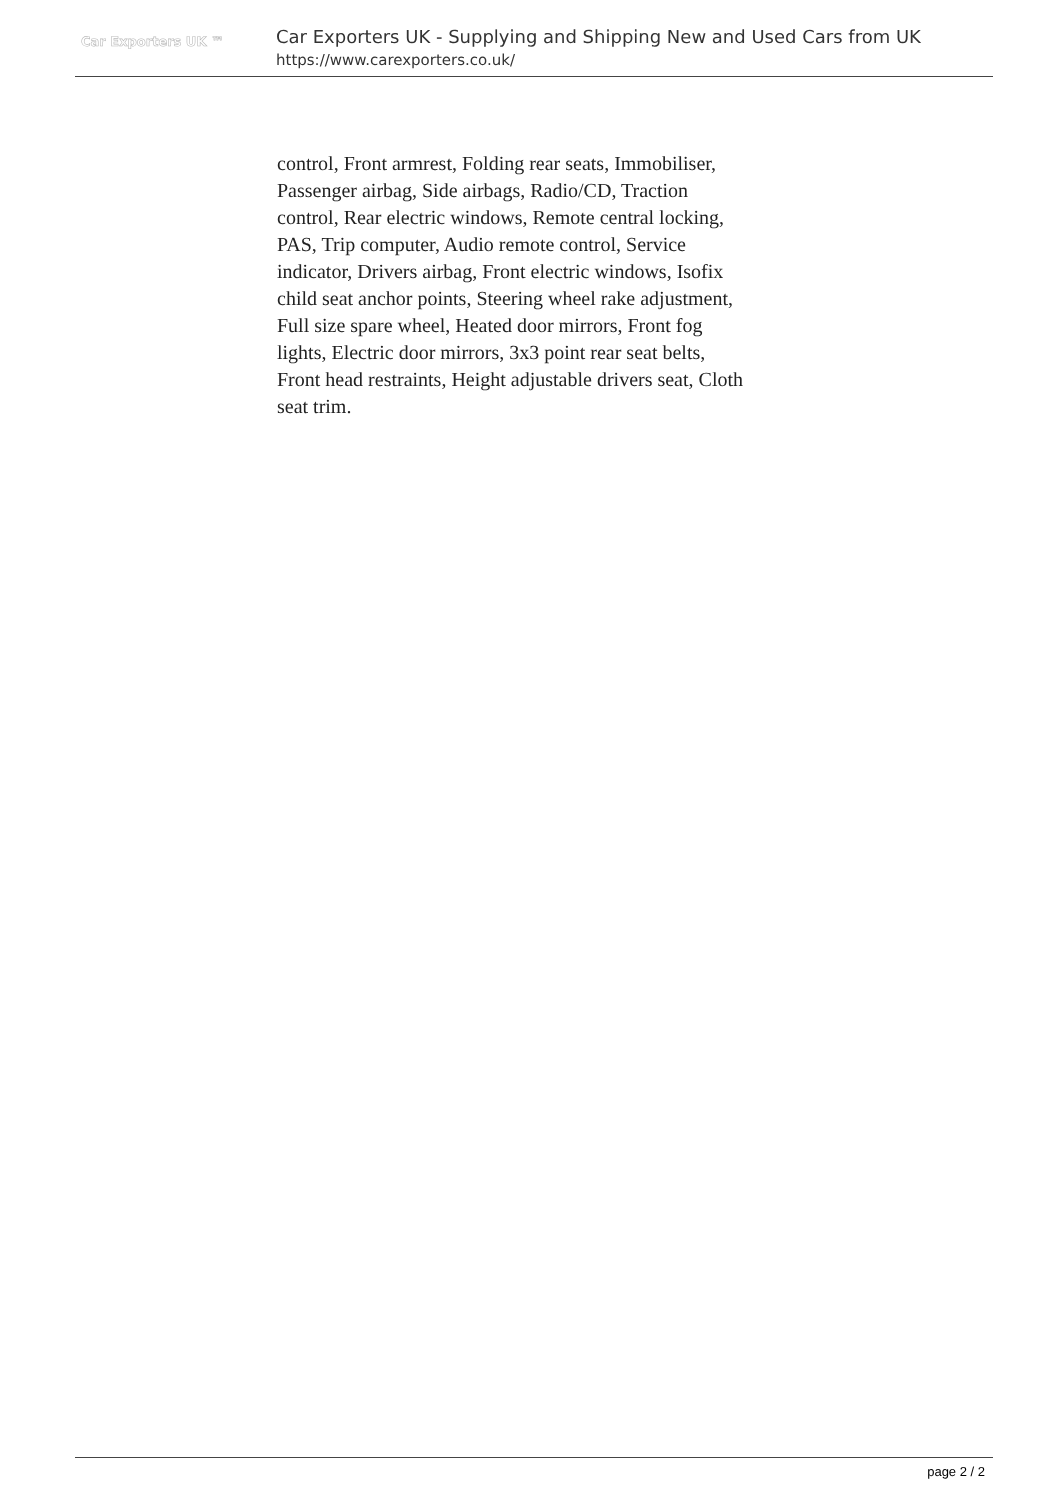Car Exporters UK ™
Car Exporters UK - Supplying and Shipping New and Used Cars from UK
https://www.carexporters.co.uk/
control, Front armrest, Folding rear seats, Immobiliser, Passenger airbag, Side airbags, Radio/CD, Traction control, Rear electric windows, Remote central locking, PAS, Trip computer, Audio remote control, Service indicator, Drivers airbag, Front electric windows, Isofix child seat anchor points, Steering wheel rake adjustment, Full size spare wheel, Heated door mirrors, Front fog lights, Electric door mirrors, 3x3 point rear seat belts, Front head restraints, Height adjustable drivers seat, Cloth seat trim.
page 2 / 2